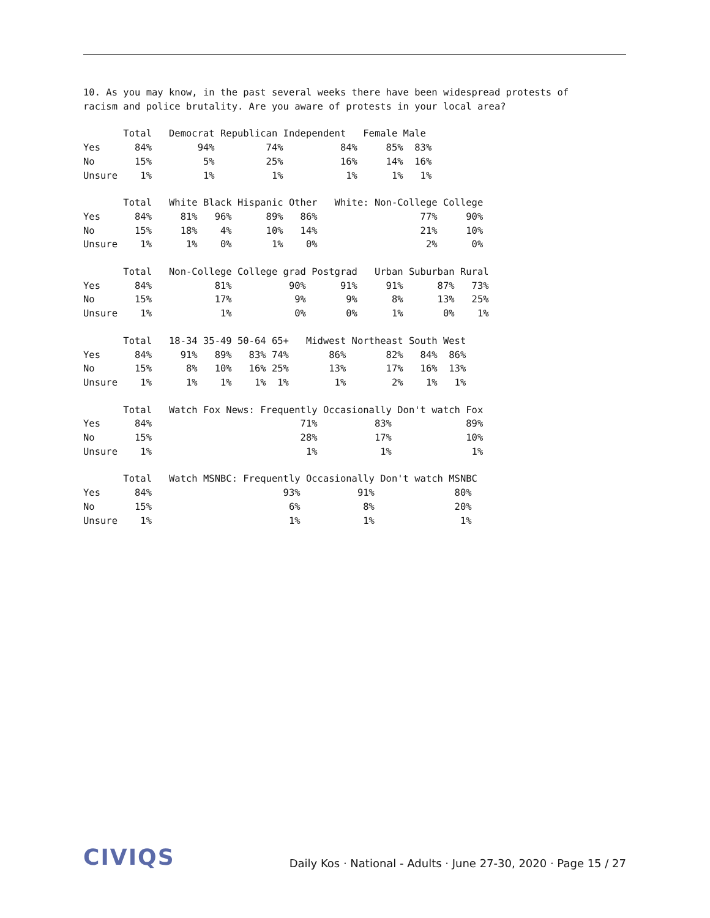10. As you may know, in the past several weeks there have been widespread protests of
racism and police brutality. Are you aware of protests in your local area?
       Total   Democrat Republican Independent   Female Male
Yes      84%        94%         74%          84%     85%  83%
No       15%         5%         25%          16%     14%  16%
Unsure    1%         1%          1%           1%      1%   1%
       Total   White Black Hispanic Other   White: Non-College College
Yes      84%     81%   96%      89%   86%                  77%     90%
No       15%     18%    4%      10%   14%                  21%     10%
Unsure    1%      1%    0%       1%    0%                   2%      0%
       Total   Non-College College grad Postgrad   Urban Suburban Rural
Yes      84%           81%          90%      91%     91%      87%   73%
No       15%           17%           9%       9%      8%      13%   25%
Unsure    1%            1%           0%       0%      1%       0%    1%
       Total   18-34 35-49 50-64 65+   Midwest Northeast South West
Yes      84%     91%   89%   83% 74%       86%       82%   84%  86%
No       15%      8%   10%   16% 25%       13%       17%   16%  13%
Unsure    1%      1%    1%    1%  1%        1%        2%    1%   1%
       Total   Watch Fox News: Frequently Occasionally Don't watch Fox
Yes      84%                          71%          83%             89%
No       15%                          28%          17%             10%
Unsure    1%                           1%           1%              1%
       Total   Watch MSNBC: Frequently Occasionally Don't watch MSNBC
Yes      84%                       93%          91%              80%
No       15%                        6%           8%              20%
Unsure    1%                        1%           1%               1%
CIVIQS
Daily Kos · National - Adults · June 27-30, 2020 · Page 15 / 27